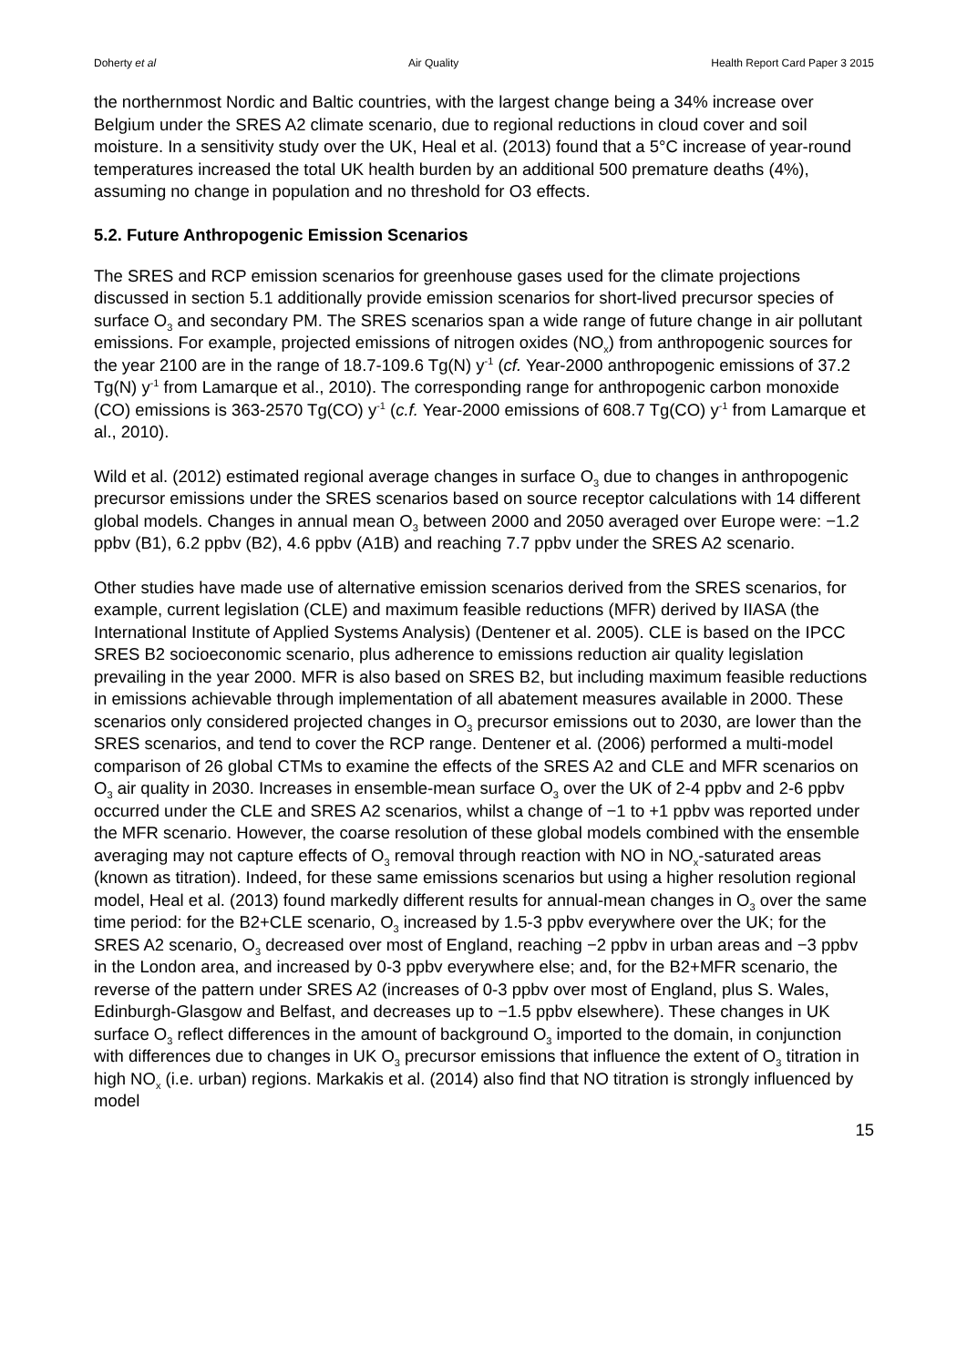Doherty et al Air Quality Health Report Card Paper 3 2015
the northernmost Nordic and Baltic countries, with the largest change being a 34% increase over Belgium under the SRES A2 climate scenario, due to regional reductions in cloud cover and soil moisture. In a sensitivity study over the UK, Heal et al. (2013) found that a 5°C increase of year-round temperatures increased the total UK health burden by an additional 500 premature deaths (4%), assuming no change in population and no threshold for O3 effects.
5.2. Future Anthropogenic Emission Scenarios
The SRES and RCP emission scenarios for greenhouse gases used for the climate projections discussed in section 5.1 additionally provide emission scenarios for short-lived precursor species of surface O<sub>3</sub> and secondary PM. The SRES scenarios span a wide range of future change in air pollutant emissions. For example, projected emissions of nitrogen oxides (NO<sub>x</sub>) from anthropogenic sources for the year 2100 are in the range of 18.7-109.6 Tg(N) y<sup>-1</sup> (cf. Year-2000 anthropogenic emissions of 37.2 Tg(N) y<sup>-1</sup> from Lamarque et al., 2010). The corresponding range for anthropogenic carbon monoxide (CO) emissions is 363-2570 Tg(CO) y<sup>-1</sup> (c.f. Year-2000 emissions of 608.7 Tg(CO) y<sup>-1</sup> from Lamarque et al., 2010).
Wild et al. (2012) estimated regional average changes in surface O<sub>3</sub> due to changes in anthropogenic precursor emissions under the SRES scenarios based on source receptor calculations with 14 different global models. Changes in annual mean O<sub>3</sub> between 2000 and 2050 averaged over Europe were: −1.2 ppbv (B1), 6.2 ppbv (B2), 4.6 ppbv (A1B) and reaching 7.7 ppbv under the SRES A2 scenario.
Other studies have made use of alternative emission scenarios derived from the SRES scenarios, for example, current legislation (CLE) and maximum feasible reductions (MFR) derived by IIASA (the International Institute of Applied Systems Analysis) (Dentener et al. 2005). CLE is based on the IPCC SRES B2 socioeconomic scenario, plus adherence to emissions reduction air quality legislation prevailing in the year 2000. MFR is also based on SRES B2, but including maximum feasible reductions in emissions achievable through implementation of all abatement measures available in 2000. These scenarios only considered projected changes in O<sub>3</sub> precursor emissions out to 2030, are lower than the SRES scenarios, and tend to cover the RCP range. Dentener et al. (2006) performed a multi-model comparison of 26 global CTMs to examine the effects of the SRES A2 and CLE and MFR scenarios on O<sub>3</sub> air quality in 2030. Increases in ensemble-mean surface O<sub>3</sub> over the UK of 2-4 ppbv and 2-6 ppbv occurred under the CLE and SRES A2 scenarios, whilst a change of −1 to +1 ppbv was reported under the MFR scenario. However, the coarse resolution of these global models combined with the ensemble averaging may not capture effects of O<sub>3</sub> removal through reaction with NO in NO<sub>x</sub>-saturated areas (known as titration). Indeed, for these same emissions scenarios but using a higher resolution regional model, Heal et al. (2013) found markedly different results for annual-mean changes in O<sub>3</sub> over the same time period: for the B2+CLE scenario, O<sub>3</sub> increased by 1.5-3 ppbv everywhere over the UK; for the SRES A2 scenario, O<sub>3</sub> decreased over most of England, reaching −2 ppbv in urban areas and −3 ppbv in the London area, and increased by 0-3 ppbv everywhere else; and, for the B2+MFR scenario, the reverse of the pattern under SRES A2 (increases of 0-3 ppbv over most of England, plus S. Wales, Edinburgh-Glasgow and Belfast, and decreases up to −1.5 ppbv elsewhere). These changes in UK surface O<sub>3</sub> reflect differences in the amount of background O<sub>3</sub> imported to the domain, in conjunction with differences due to changes in UK O<sub>3</sub> precursor emissions that influence the extent of O<sub>3</sub> titration in high NO<sub>x</sub> (i.e. urban) regions. Markakis et al. (2014) also find that NO titration is strongly influenced by model
15